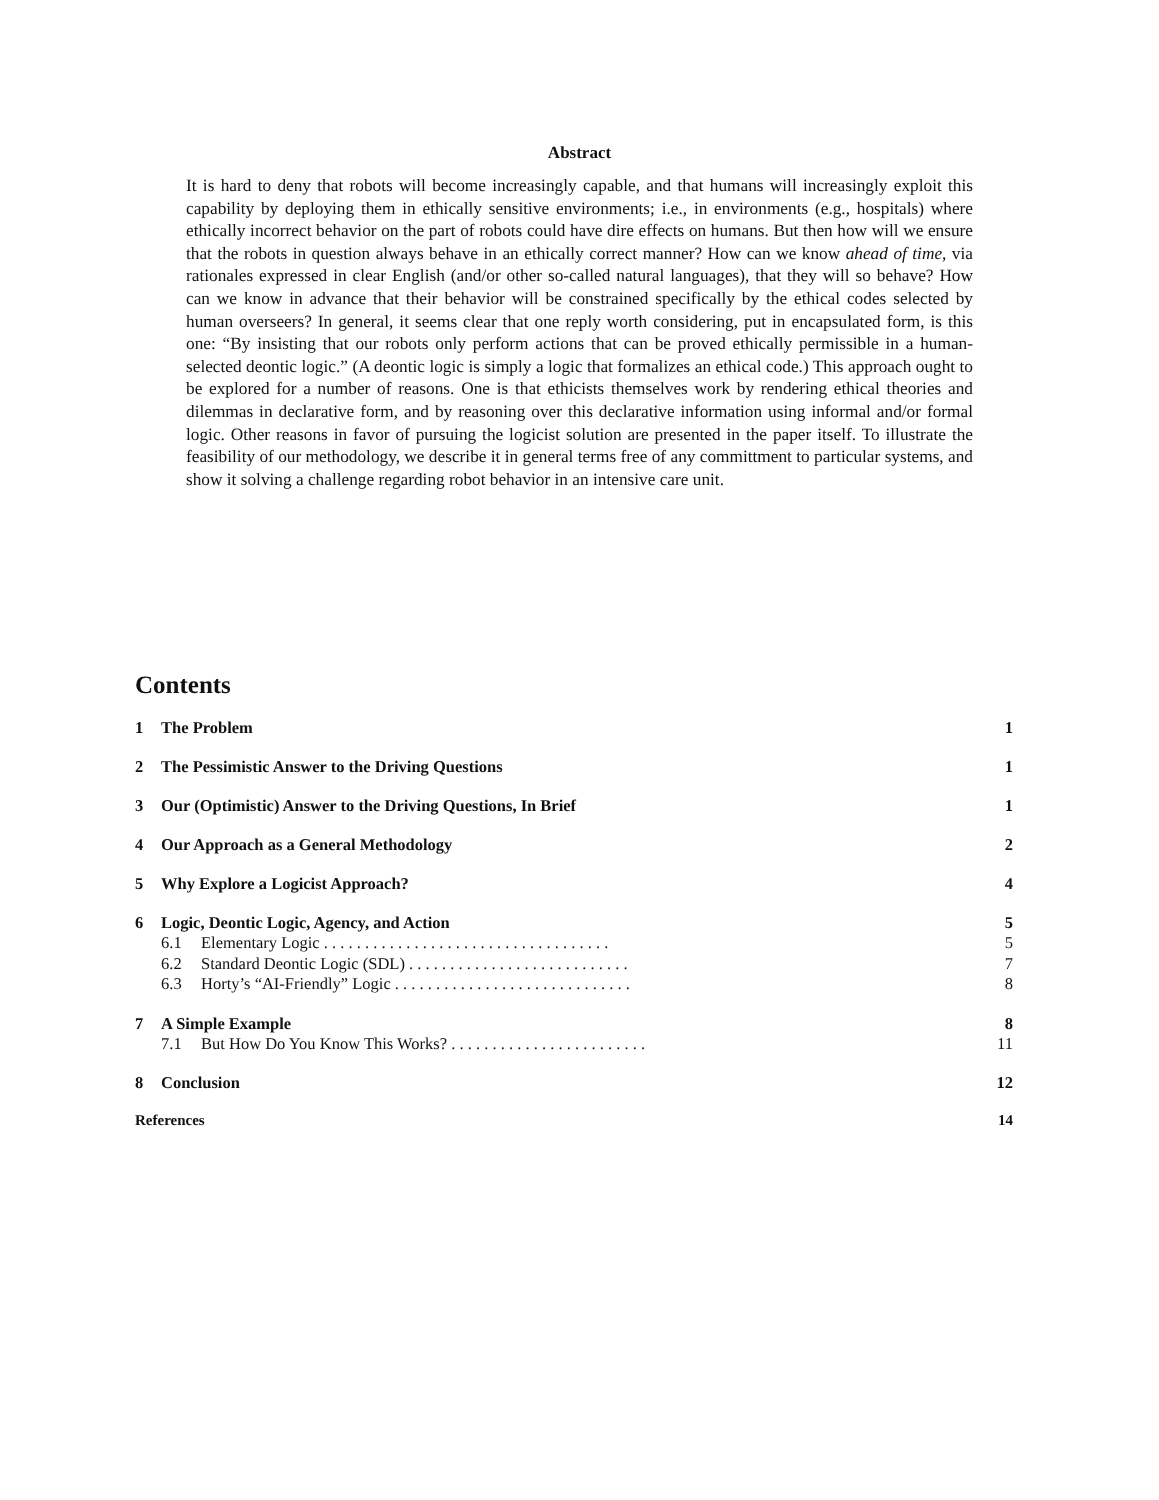Abstract
It is hard to deny that robots will become increasingly capable, and that humans will increasingly exploit this capability by deploying them in ethically sensitive environments; i.e., in environments (e.g., hospitals) where ethically incorrect behavior on the part of robots could have dire effects on humans. But then how will we ensure that the robots in question always behave in an ethically correct manner? How can we know ahead of time, via rationales expressed in clear English (and/or other so-called natural languages), that they will so behave? How can we know in advance that their behavior will be constrained specifically by the ethical codes selected by human overseers? In general, it seems clear that one reply worth considering, put in encapsulated form, is this one: “By insisting that our robots only perform actions that can be proved ethically permissible in a human-selected deontic logic.” (A deontic logic is simply a logic that formalizes an ethical code.) This approach ought to be explored for a number of reasons. One is that ethicists themselves work by rendering ethical theories and dilemmas in declarative form, and by reasoning over this declarative information using informal and/or formal logic. Other reasons in favor of pursuing the logicist solution are presented in the paper itself. To illustrate the feasibility of our methodology, we describe it in general terms free of any committment to particular systems, and show it solving a challenge regarding robot behavior in an intensive care unit.
Contents
1 The Problem 1
2 The Pessimistic Answer to the Driving Questions 1
3 Our (Optimistic) Answer to the Driving Questions, In Brief 1
4 Our Approach as a General Methodology 2
5 Why Explore a Logicist Approach? 4
6 Logic, Deontic Logic, Agency, and Action 5
6.1 Elementary Logic . . . . . . . . . . . . . . . . . . . . . . . . . . . . . . . . . . . 5
6.2 Standard Deontic Logic (SDL) . . . . . . . . . . . . . . . . . . . . . . . . . . . 7
6.3 Horty’s “AI-Friendly” Logic . . . . . . . . . . . . . . . . . . . . . . . . . . . . . 8
7 A Simple Example 8
7.1 But How Do You Know This Works? . . . . . . . . . . . . . . . . . . . . . . . . 11
8 Conclusion 12
References 14